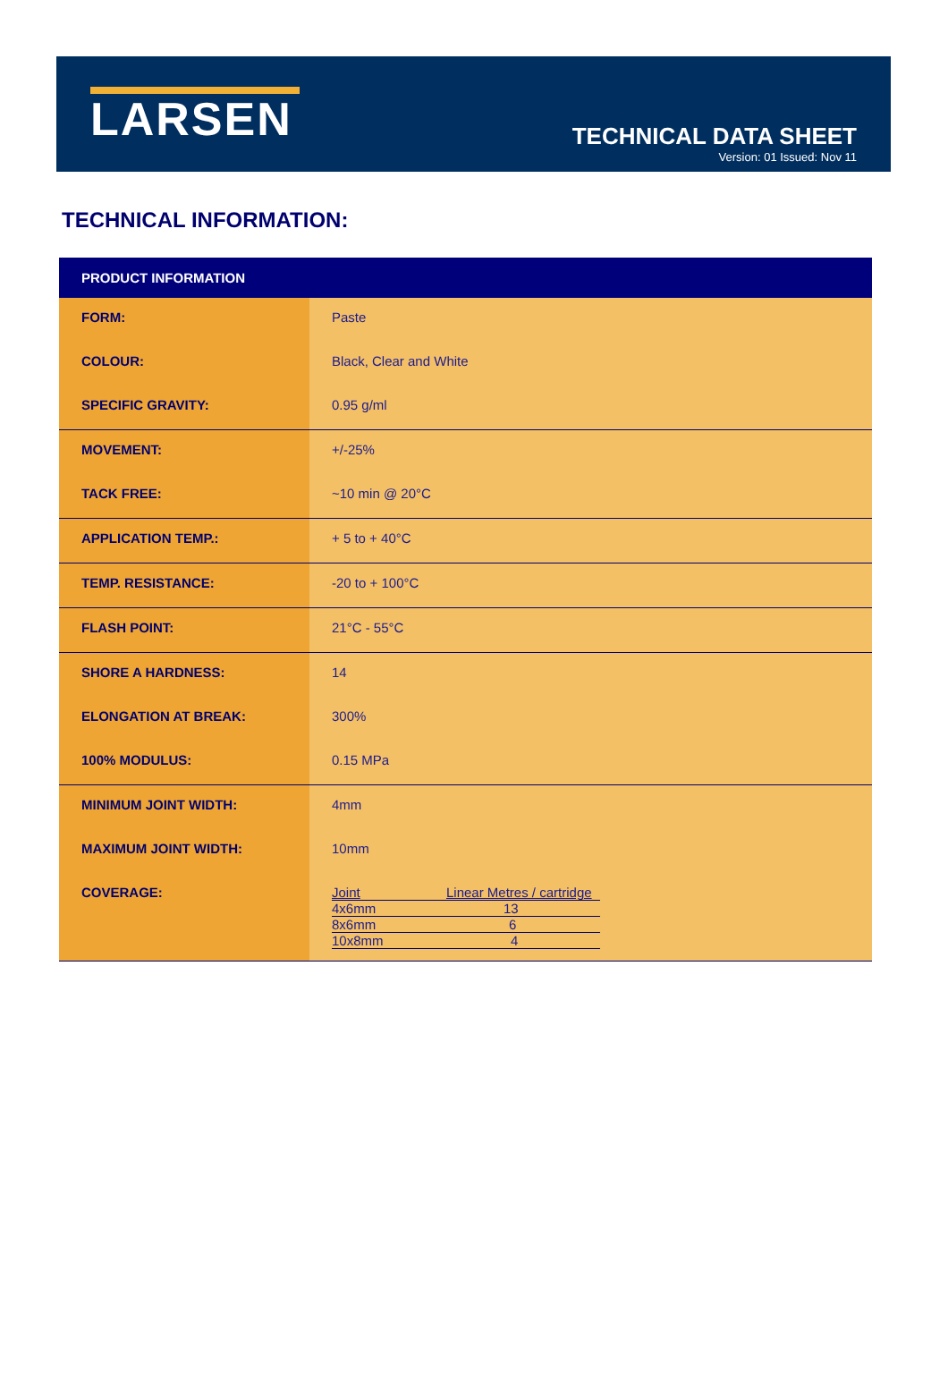LARSEN
TECHNICAL DATA SHEET
Version: 01 Issued: Nov 11
TECHNICAL INFORMATION:
| PRODUCT INFORMATION | |
| --- | --- |
| FORM: | Paste |
| COLOUR: | Black, Clear and White |
| SPECIFIC GRAVITY: | 0.95 g/ml |
| MOVEMENT: | +/-25% |
| TACK FREE: | ~10 min @ 20°C |
| APPLICATION TEMP.: | + 5 to + 40°C |
| TEMP. RESISTANCE: | -20 to + 100°C |
| FLASH POINT: | 21°C - 55°C |
| SHORE A HARDNESS: | 14 |
| ELONGATION AT BREAK: | 300% |
| 100% MODULUS: | 0.15 MPa |
| MINIMUM JOINT WIDTH: | 4mm |
| MAXIMUM JOINT WIDTH: | 10mm |
| COVERAGE: | / Joint / Linear Metres / cartridge / / 4x6mm / 13 / / 8x6mm / 6 / / 10x8mm / 4 / |